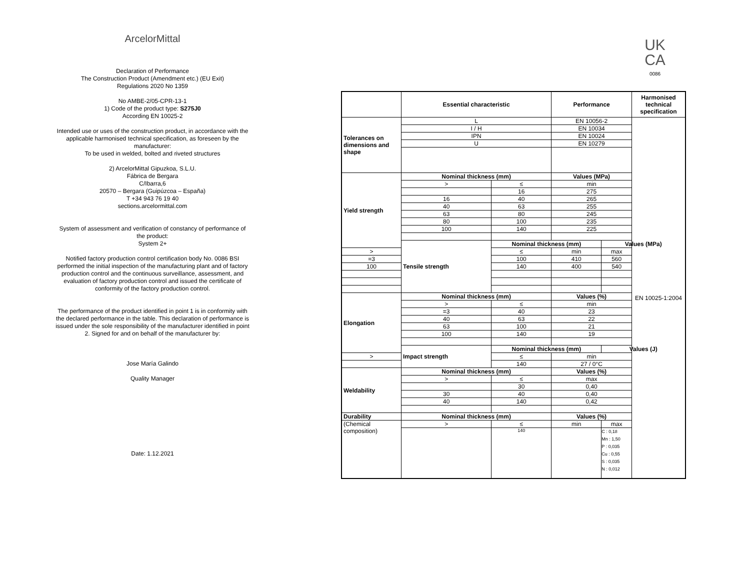ArcelorMittal
Declaration of Performance
The Construction Product (Amendment etc.) (EU Exit)
Regulations 2020 No 1359
No AMBE-2/05-CPR-13-1
1) Code of the product type: S275J0
According EN 10025-2
Intended use or uses of the construction product, in accordance with the applicable harmonised technical specification, as foreseen by the manufacturer:
To be used in welded, bolted and riveted structures
2) ArcelorMittal Gipuzkoa, S.L.U.
Fábrica de Bergara
C/Ibarra,6
20570 – Bergara (Guipúzcoa – España)
T +34 943 76 19 40
sections.arcelormittal.com
System of assessment and verification of constancy of performance of the product:
System 2+
Notified factory production control certification body No. 0086 BSI performed the initial inspection of the manufacturing plant and of factory production control and the continuous surveillance, assessment, and evaluation of factory production control and issued the certificate of conformity of the factory production control.
The performance of the product identified in point 1 is in conformity with the declared performance in the table. This declaration of performance is issued under the sole responsibility of the manufacturer identified in point 2. Signed for and on behalf of the manufacturer by:
Jose María Galindo
Quality Manager
Date: 1.12.2021
UK
CA
0086
| | Essential characteristic | | Performance | | Harmonised technical specification |
| --- | --- | --- | --- | --- | --- |
| Tolerances on dimensions and shape | L | | EN 10056-2 | | EN 10025-1:2004 |
| | I / H | | EN 10034 | | |
| | IPN | | EN 10024 | | |
| | U | | EN 10279 | | |
| Yield strength | Nominal thickness (mm) | | Values (MPa) | | |
| | > | ≤ | min | | |
| | | 16 | 275 | | |
| | 16 | 40 | 265 | | |
| | 40 | 63 | 255 | | |
| | 63 | 80 | 245 | | |
| | 80 | 100 | 235 | | |
| | 100 | 140 | 225 | | |
| | Tensile strength | Nominal thickness (mm) | | Values (MPa) | |
| > | | ≤ | min | max | |
| =3 | | 100 | 410 | 560 | |
| 100 | | 140 | 400 | 540 | |
| Elongation | Nominal thickness (mm) | | Values (%) | | |
| | > | ≤ | min | | |
| | =3 | 40 | 23 | | |
| | 40 | 63 | 22 | | |
| | 63 | 100 | 21 | | |
| | 100 | 140 | 19 | | |
| | Impact strength | Nominal thickness (mm) | | Values (J) | |
| > | | ≤ | min | | |
| | | 140 | 27 / 0°C | | |
| Weldability | Nominal thickness (mm) | | Values (%) | | |
| | > | ≤ | max | | |
| | | 30 | 0,40 | | |
| | 30 | 40 | 0,40 | | |
| | 40 | 140 | 0,42 | | |
| Durability | Nominal thickness (mm) | | Values (%) | | |
| (Chemical composition) | > | ≤ | min | max | |
| | | 140 | | C : 0,18 Mn : 1,50 P : 0,035 Cu : 0,55 S : 0,035 N : 0,012 | |